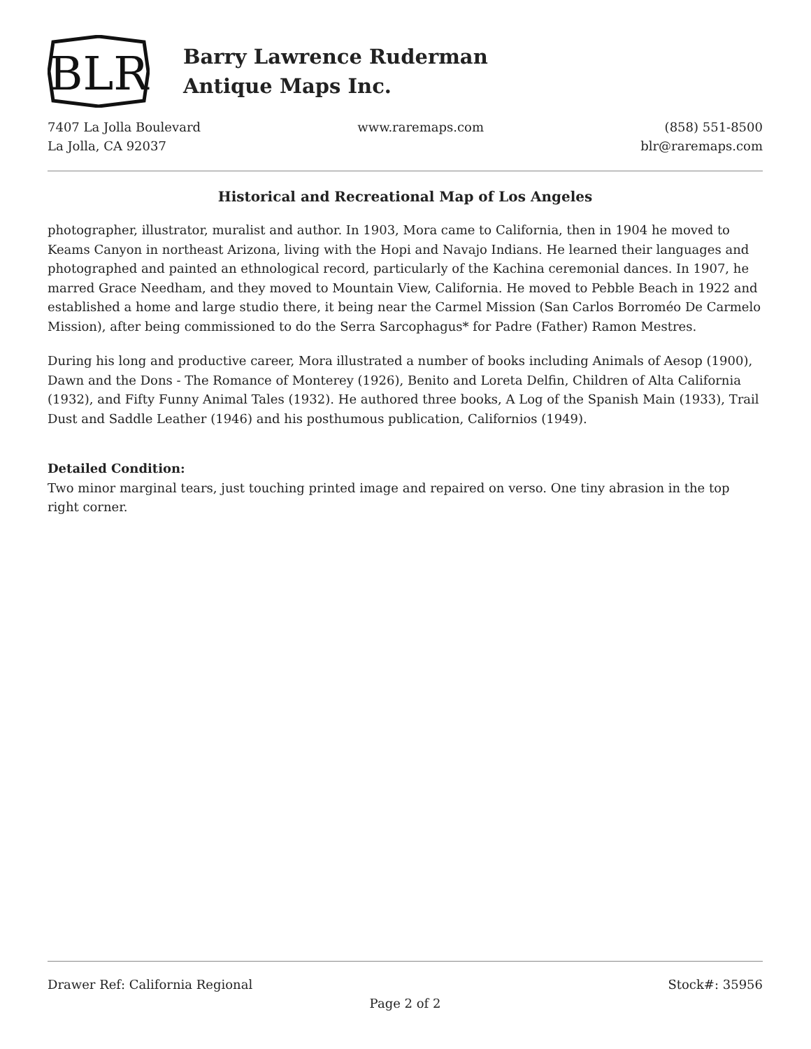BLR
Barry Lawrence Ruderman
Antique Maps Inc.
7407 La Jolla Boulevard
La Jolla, CA 92037
www.raremaps.com (858) 551-8500
blr@raremaps.com
Historical and Recreational Map of Los Angeles
photographer, illustrator, muralist and author. In 1903, Mora came to California, then in 1904 he moved to Keams Canyon in northeast Arizona, living with the Hopi and Navajo Indians. He learned their languages and photographed and painted an ethnological record, particularly of the Kachina ceremonial dances. In 1907, he marred Grace Needham, and they moved to Mountain View, California. He moved to Pebble Beach in 1922 and established a home and large studio there, it being near the Carmel Mission (San Carlos Borroméo De Carmelo Mission), after being commissioned to do the Serra Sarcophagus* for Padre (Father) Ramon Mestres.
During his long and productive career, Mora illustrated a number of books including Animals of Aesop (1900), Dawn and the Dons - The Romance of Monterey (1926), Benito and Loreta Delfin, Children of Alta California (1932), and Fifty Funny Animal Tales (1932). He authored three books, A Log of the Spanish Main (1933), Trail Dust and Saddle Leather (1946) and his posthumous publication, Californios (1949).
Detailed Condition:
Two minor marginal tears, just touching printed image and repaired on verso. One tiny abrasion in the top right corner.
Drawer Ref: California Regional Stock#: 35956
Page 2 of 2